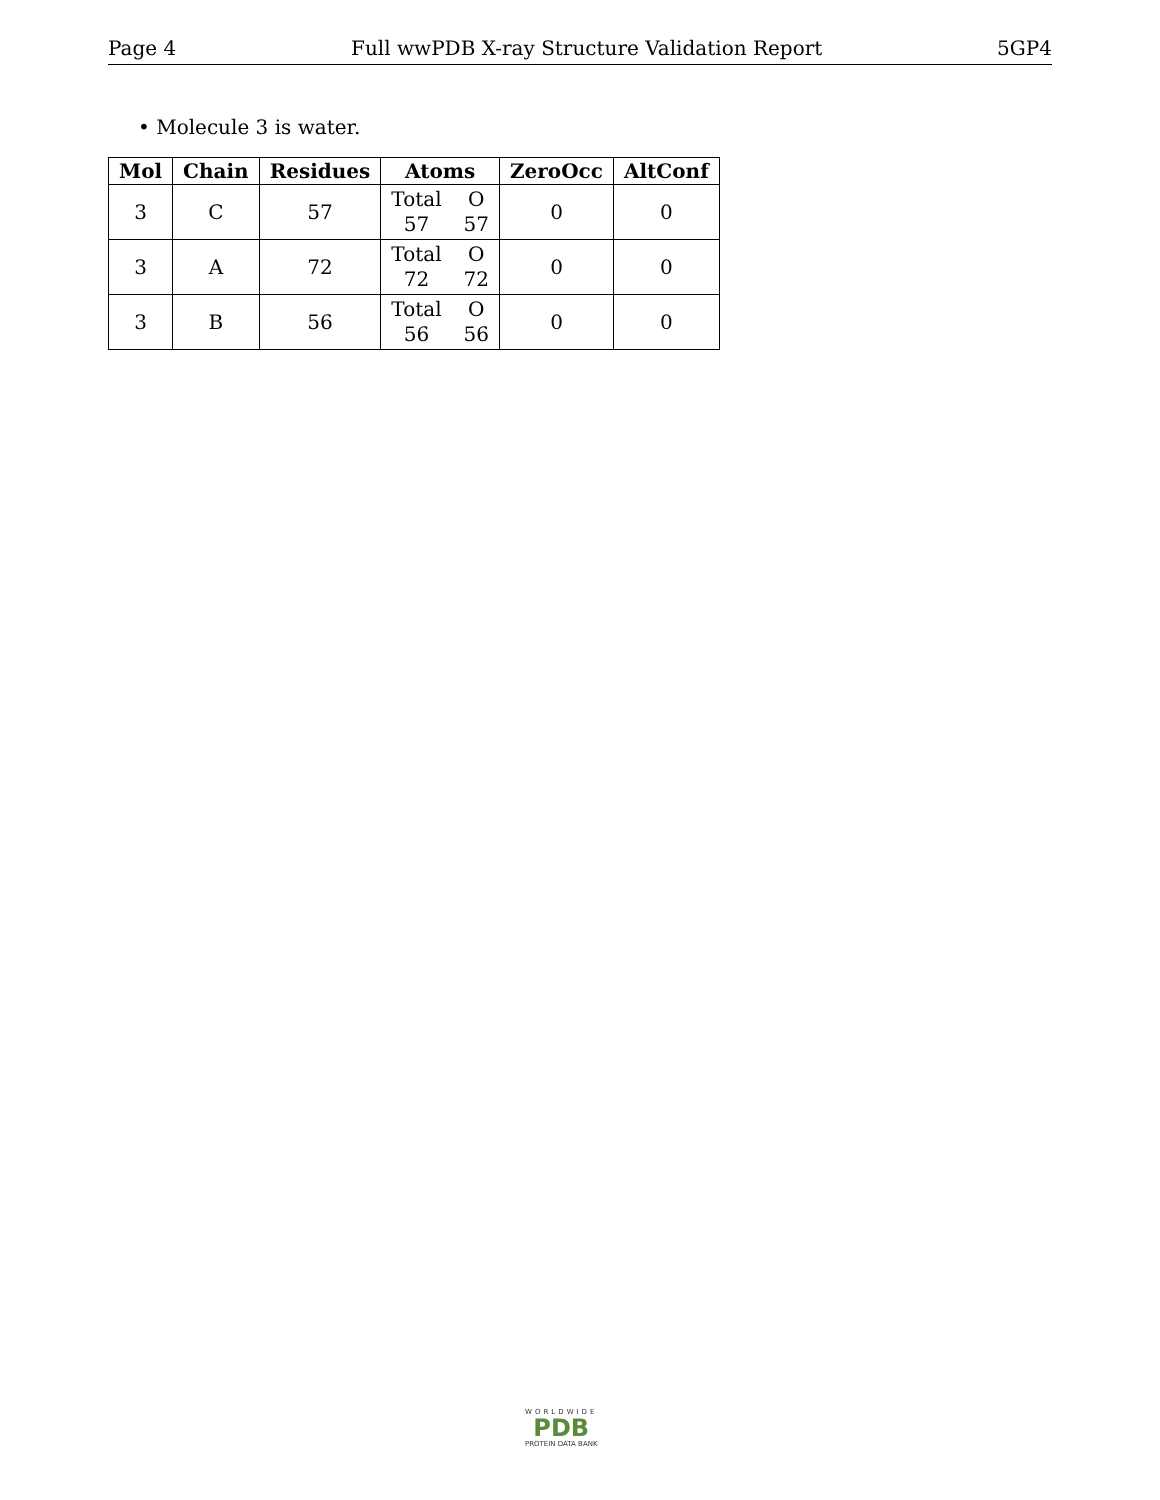Page 4 Full wwPDB X-ray Structure Validation Report 5GP4
• Molecule 3 is water.
| Mol | Chain | Residues | Atoms | ZeroOcc | AltConf |
| --- | --- | --- | --- | --- | --- |
| 3 | C | 57 | Total O 57 57 | 0 | 0 |
| 3 | A | 72 | Total O 72 72 | 0 | 0 |
| 3 | B | 56 | Total O 56 56 | 0 | 0 |
WORLDWIDE
PDB
PROTEIN DATA BANK